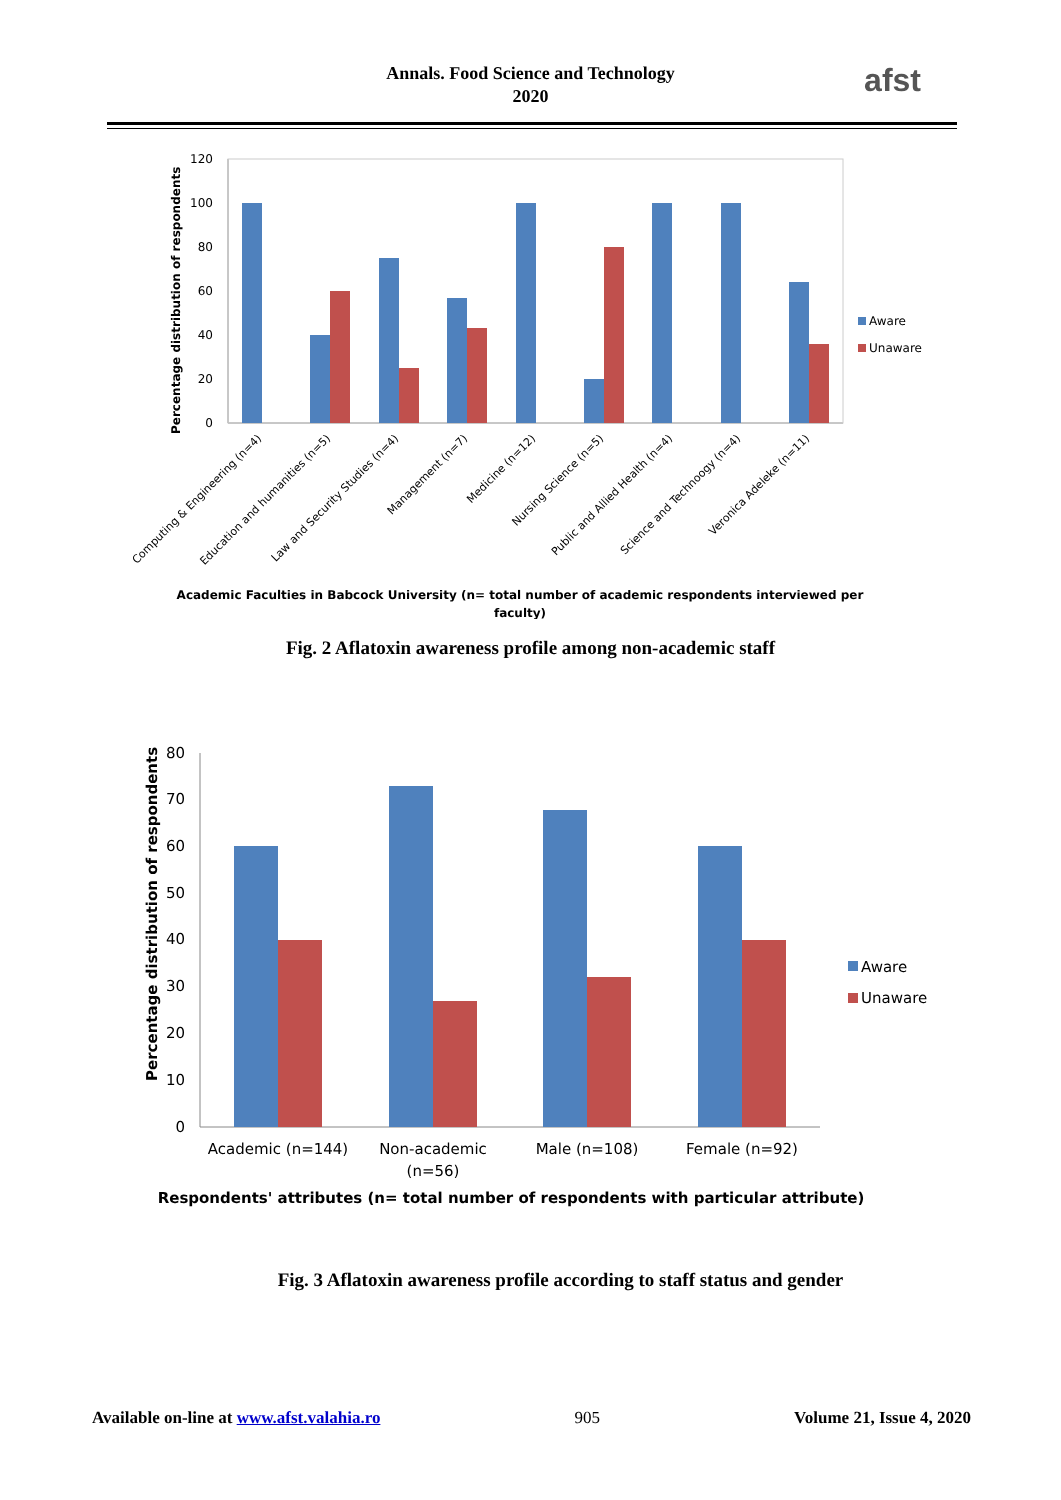Annals. Food Science and Technology
2020
afst
0
20
40
60
80
100
120
Percentage distribution of respondents
Aware
Unaware
Computing & Engineering (n=4)
Education and humanities (n=5)
Law and Security Studies (n=4)
Management (n=7)
Medicine (n=12)
Nursing Science (n=5)
Public and Allied Health (n=4)
Science and Technoogy (n=4)
Veronica Adeleke (n=11)
Academic Faculties in Babcock University (n= total number of academic respondents interviewed per
faculty)
Fig. 2 Aflatoxin awareness profile among non-academic staff
0
10
20
30
40
50
60
70
80
Percentage distribution of respondents
Aware
Unaware
Academic (n=144)
Non-academic
(n=56)
Male (n=108)
Female (n=92)
Respondents' attributes (n= total number of respondents with particular attribute)
Fig. 3 Aflatoxin awareness profile according to staff status and gender
Available on-line at www.afst.valahia.ro 905 Volume 21, Issue 4, 2020